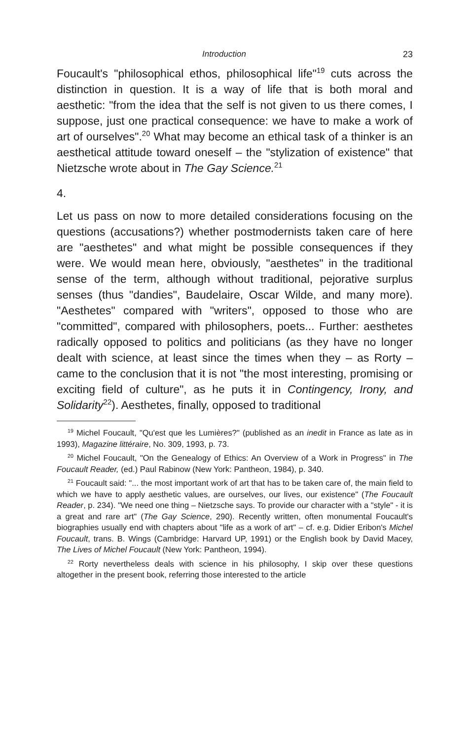Introduction 23
Foucault's "philosophical ethos, philosophical life"<sup>19</sup> cuts across the distinction in question. It is a way of life that is both moral and aesthetic: "from the idea that the self is not given to us there comes, I suppose, just one practical consequence: we have to make a work of art of ourselves".<sup>20</sup> What may become an ethical task of a thinker is an aesthetical attitude toward oneself – the "stylization of existence" that Nietzsche wrote about in The Gay Science.<sup>21</sup>
4.
Let us pass on now to more detailed considerations focusing on the questions (accusations?) whether postmodernists taken care of here are "aesthetes" and what might be possible consequences if they were. We would mean here, obviously, "aesthetes" in the traditional sense of the term, although without traditional, pejorative surplus senses (thus "dandies", Baudelaire, Oscar Wilde, and many more). "Aesthetes" compared with "writers", opposed to those who are "committed", compared with philosophers, poets... Further: aesthetes radically opposed to politics and politicians (as they have no longer dealt with science, at least since the times when they – as Rorty – came to the conclusion that it is not "the most interesting, promising or exciting field of culture", as he puts it in Contingency, Irony, and Solidarity<sup>22</sup>). Aesthetes, finally, opposed to traditional
<sup>19</sup> Michel Foucault, "Qu'est que les Lumières?" (published as an inedit in France as late as in 1993), Magazine littéraire, No. 309, 1993, p. 73.
<sup>20</sup> Michel Foucault, "On the Genealogy of Ethics: An Overview of a Work in Progress" in The Foucault Reader, (ed.) Paul Rabinow (New York: Pantheon, 1984), p. 340.
<sup>21</sup> Foucault said: "... the most important work of art that has to be taken care of, the main field to which we have to apply aesthetic values, are ourselves, our lives, our existence" (The Foucault Reader, p. 234). "We need one thing – Nietzsche says. To provide our character with a "style" - it is a great and rare art" (The Gay Science, 290). Recently written, often monumental Foucault's biographies usually end with chapters about "life as a work of art" – cf. e.g. Didier Eribon's Michel Foucault, trans. B. Wings (Cambridge: Harvard UP, 1991) or the English book by David Macey, The Lives of Michel Foucault (New York: Pantheon, 1994).
<sup>22</sup> Rorty nevertheless deals with science in his philosophy, I skip over these questions altogether in the present book, referring those interested to the article